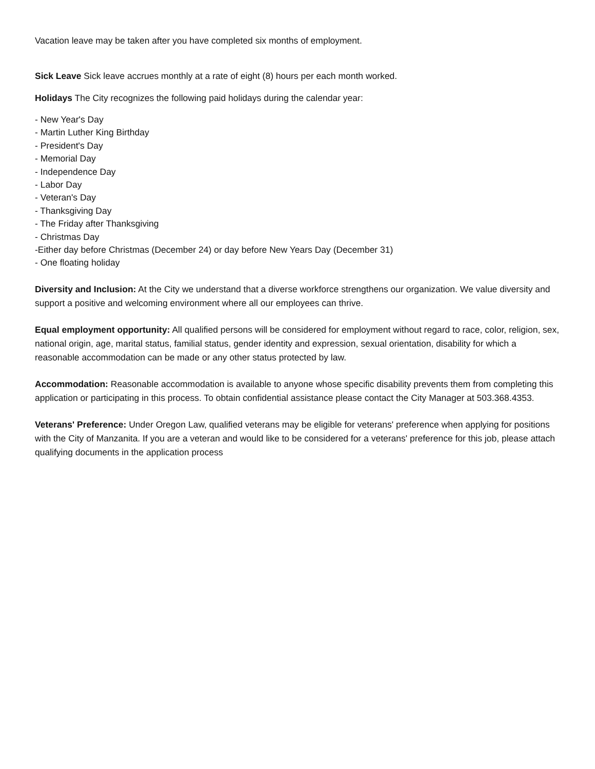Vacation leave may be taken after you have completed six months of employment.
Sick Leave Sick leave accrues monthly at a rate of eight (8) hours per each month worked.
Holidays The City recognizes the following paid holidays during the calendar year:
- New Year's Day
- Martin Luther King Birthday
- President's Day
- Memorial Day
- Independence Day
- Labor Day
- Veteran's Day
- Thanksgiving Day
- The Friday after Thanksgiving
- Christmas Day
-Either day before Christmas (December 24) or day before New Years Day (December 31)
- One floating holiday
Diversity and Inclusion: At the City we understand that a diverse workforce strengthens our organization. We value diversity and support a positive and welcoming environment where all our employees can thrive.
Equal employment opportunity: All qualified persons will be considered for employment without regard to race, color, religion, sex, national origin, age, marital status, familial status, gender identity and expression, sexual orientation, disability for which a reasonable accommodation can be made or any other status protected by law.
Accommodation: Reasonable accommodation is available to anyone whose specific disability prevents them from completing this application or participating in this process. To obtain confidential assistance please contact the City Manager at 503.368.4353.
Veterans' Preference: Under Oregon Law, qualified veterans may be eligible for veterans' preference when applying for positions with the City of Manzanita. If you are a veteran and would like to be considered for a veterans' preference for this job, please attach qualifying documents in the application process